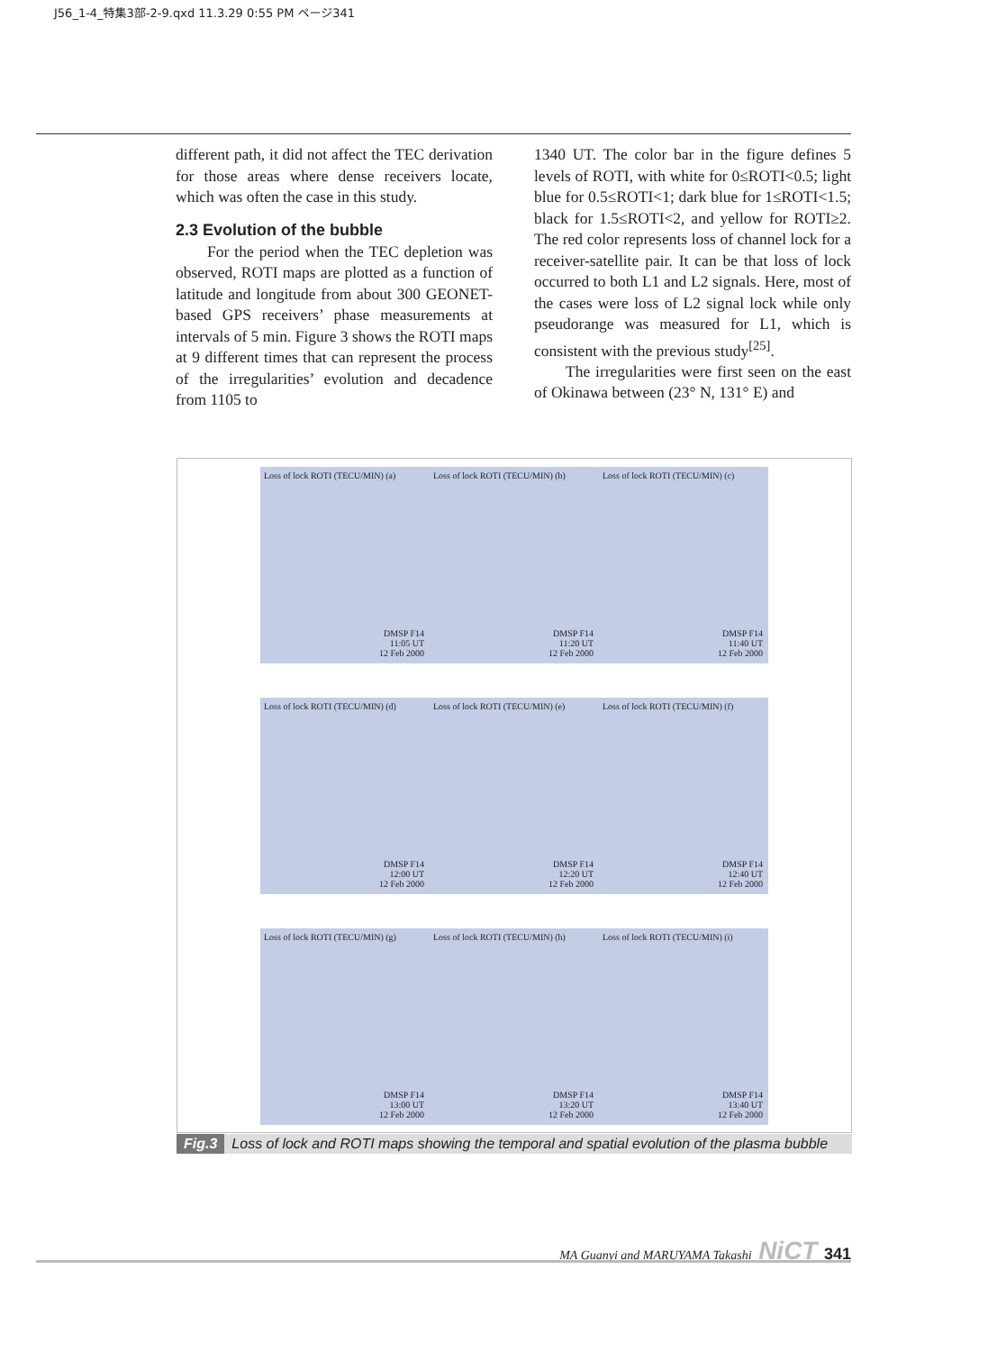J56_1-4_特集3部-2-9.qxd 11.3.29 0:55 PM ページ341
different path, it did not affect the TEC derivation for those areas where dense receivers locate, which was often the case in this study.
2.3 Evolution of the bubble
For the period when the TEC depletion was observed, ROTI maps are plotted as a function of latitude and longitude from about 300 GEONET-based GPS receivers’ phase measurements at intervals of 5 min. Figure 3 shows the ROTI maps at 9 different times that can represent the process of the irregularities’ evolution and decadence from 1105 to
1340 UT. The color bar in the figure defines 5 levels of ROTI, with white for 0≤ROTI<0.5; light blue for 0.5≤ROTI<1; dark blue for 1≤ROTI<1.5; black for 1.5≤ROTI<2, and yellow for ROTI≥2. The red color represents loss of channel lock for a receiver-satellite pair. It can be that loss of lock occurred to both L1 and L2 signals. Here, most of the cases were loss of L2 signal lock while only pseudorange was measured for L1, which is consistent with the previous study<sup>[25]</sup>.
The irregularities were first seen on the east of Okinawa between (23° N, 131° E) and
Loss of lock ROTI (TECU/MIN) (a)
DMSP F14
11:05 UT
12 Feb 2000
Loss of lock ROTI (TECU/MIN) (b)
DMSP F14
11:20 UT
12 Feb 2000
Loss of lock ROTI (TECU/MIN) (c)
DMSP F14
11:40 UT
12 Feb 2000
Loss of lock ROTI (TECU/MIN) (d)
DMSP F14
12:00 UT
12 Feb 2000
Loss of lock ROTI (TECU/MIN) (e)
DMSP F14
12:20 UT
12 Feb 2000
Loss of lock ROTI (TECU/MIN) (f)
DMSP F14
12:40 UT
12 Feb 2000
Loss of lock ROTI (TECU/MIN) (g)
DMSP F14
13:00 UT
12 Feb 2000
Loss of lock ROTI (TECU/MIN) (h)
DMSP F14
13:20 UT
12 Feb 2000
Loss of lock ROTI (TECU/MIN) (i)
DMSP F14
13:40 UT
12 Feb 2000
Fig.3 Loss of lock and ROTI maps showing the temporal and spatial evolution of the plasma bubble
MA Guanyi and MARUYAMA Takashi NiCT 341